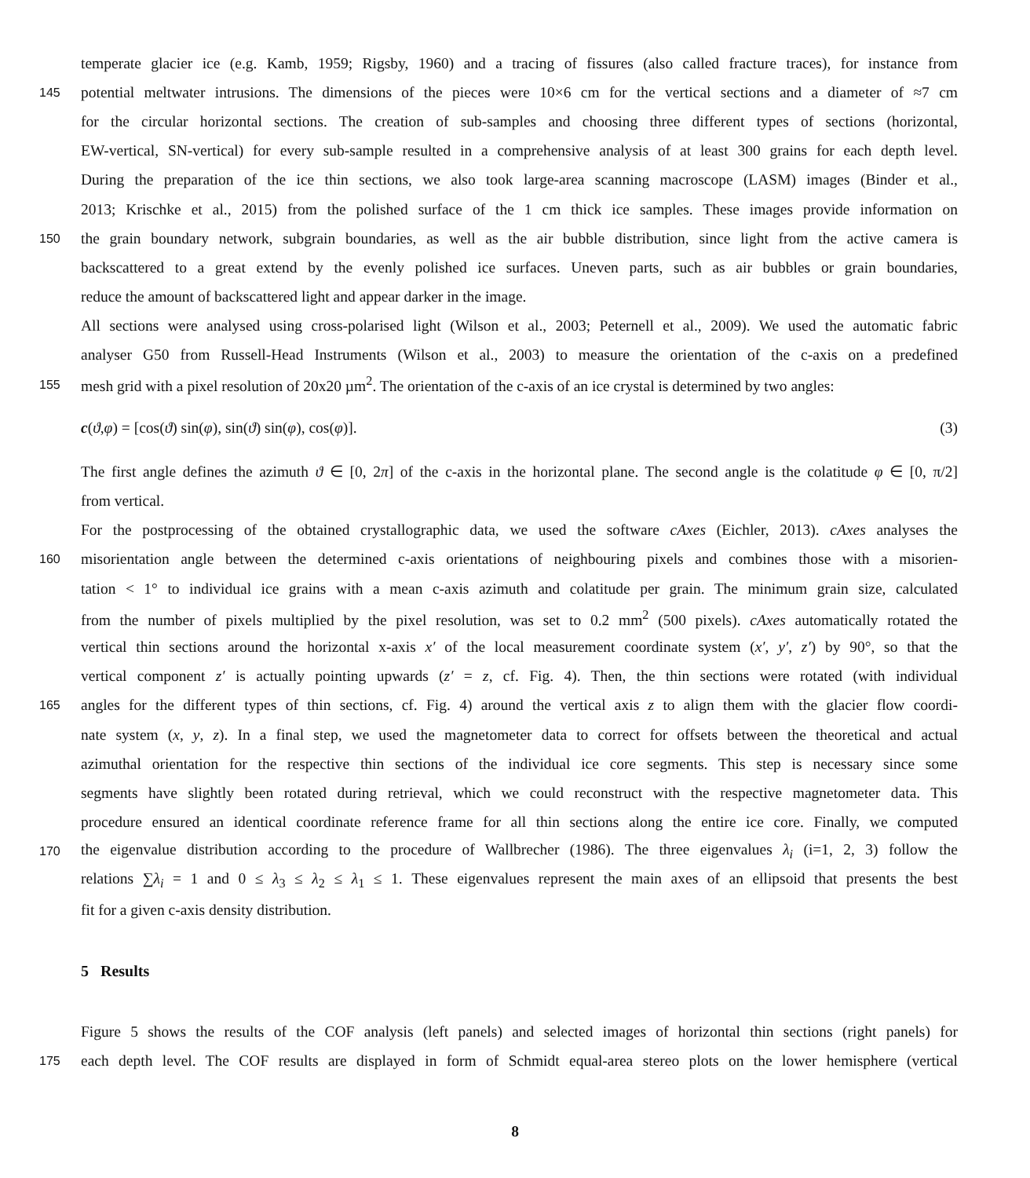temperate glacier ice (e.g. Kamb, 1959; Rigsby, 1960) and a tracing of fissures (also called fracture traces), for instance from
145 potential meltwater intrusions. The dimensions of the pieces were 10×6 cm for the vertical sections and a diameter of ≈7 cm
for the circular horizontal sections. The creation of sub-samples and choosing three different types of sections (horizontal,
EW-vertical, SN-vertical) for every sub-sample resulted in a comprehensive analysis of at least 300 grains for each depth level.
During the preparation of the ice thin sections, we also took large-area scanning macroscope (LASM) images (Binder et al.,
2013; Krischke et al., 2015) from the polished surface of the 1 cm thick ice samples. These images provide information on
150 the grain boundary network, subgrain boundaries, as well as the air bubble distribution, since light from the active camera is
backscattered to a great extend by the evenly polished ice surfaces. Uneven parts, such as air bubbles or grain boundaries,
reduce the amount of backscattered light and appear darker in the image.
All sections were analysed using cross-polarised light (Wilson et al., 2003; Peternell et al., 2009). We used the automatic fabric
analyser G50 from Russell-Head Instruments (Wilson et al., 2003) to measure the orientation of the c-axis on a predefined
155 mesh grid with a pixel resolution of 20x20 µm<sup>2</sup>. The orientation of the c-axis of an ice crystal is determined by two angles:
c(ϑ,φ) = [cos(ϑ) sin(φ), sin(ϑ) sin(φ), cos(φ)]. (3)
The first angle defines the azimuth ϑ ∈ [0, 2π] of the c-axis in the horizontal plane. The second angle is the colatitude φ ∈ [0, π/2]
from vertical.
For the postprocessing of the obtained crystallographic data, we used the software cAxes (Eichler, 2013). cAxes analyses the
160 misorientation angle between the determined c-axis orientations of neighbouring pixels and combines those with a misorien-
tation < 1° to individual ice grains with a mean c-axis azimuth and colatitude per grain. The minimum grain size, calculated
from the number of pixels multiplied by the pixel resolution, was set to 0.2 mm<sup>2</sup> (500 pixels). cAxes automatically rotated the
vertical thin sections around the horizontal x-axis x′ of the local measurement coordinate system (x′, y′, z′) by 90°, so that the
vertical component z′ is actually pointing upwards (z′ = z, cf. Fig. 4). Then, the thin sections were rotated (with individual
165 angles for the different types of thin sections, cf. Fig. 4) around the vertical axis z to align them with the glacier flow coordi-
nate system (x, y, z). In a final step, we used the magnetometer data to correct for offsets between the theoretical and actual
azimuthal orientation for the respective thin sections of the individual ice core segments. This step is necessary since some
segments have slightly been rotated during retrieval, which we could reconstruct with the respective magnetometer data. This
procedure ensured an identical coordinate reference frame for all thin sections along the entire ice core. Finally, we computed
170 the eigenvalue distribution according to the procedure of Wallbrecher (1986). The three eigenvalues λ<sub>i</sub> (i=1, 2, 3) follow the
relations ∑λ<sub>i</sub> = 1 and 0 ≤ λ<sub>3</sub> ≤ λ<sub>2</sub> ≤ λ<sub>1</sub> ≤ 1. These eigenvalues represent the main axes of an ellipsoid that presents the best
fit for a given c-axis density distribution.
5 Results
Figure 5 shows the results of the COF analysis (left panels) and selected images of horizontal thin sections (right panels) for
175 each depth level. The COF results are displayed in form of Schmidt equal-area stereo plots on the lower hemisphere (vertical
8